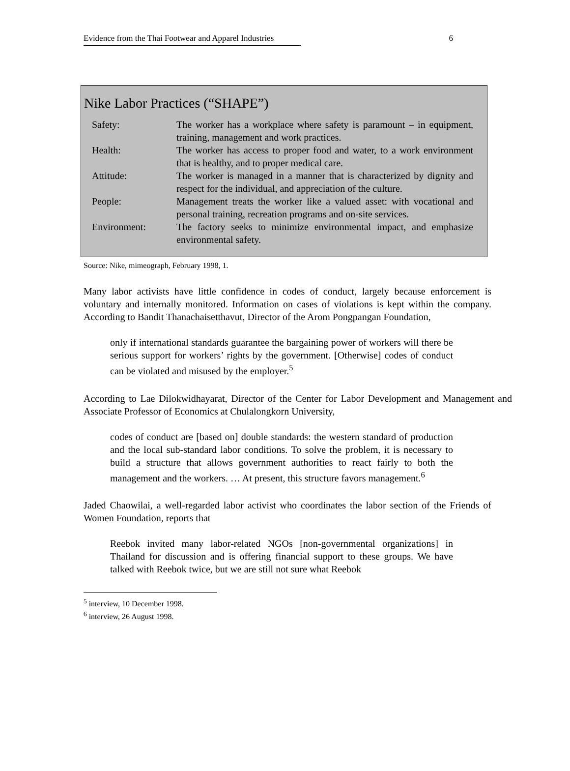Evidence from the Thai Footwear and Apparel Industries 6
Nike Labor Practices (“SHAPE”)
| Safety: | The worker has a workplace where safety is paramount – in equipment, training, management and work practices. |
| Health: | The worker has access to proper food and water, to a work environment that is healthy, and to proper medical care. |
| Attitude: | The worker is managed in a manner that is characterized by dignity and respect for the individual, and appreciation of the culture. |
| People: | Management treats the worker like a valued asset: with vocational and personal training, recreation programs and on-site services. |
| Environment: | The factory seeks to minimize environmental impact, and emphasize environmental safety. |
Source: Nike, mimeograph, February 1998, 1.
Many labor activists have little confidence in codes of conduct, largely because enforcement is voluntary and internally monitored. Information on cases of violations is kept within the company. According to Bandit Thanachaisetthavut, Director of the Arom Pongpangan Foundation,
only if international standards guarantee the bargaining power of workers will there be serious support for workers’ rights by the government. [Otherwise] codes of conduct can be violated and misused by the employer.<sup>5</sup>
According to Lae Dilokwidhayarat, Director of the Center for Labor Development and Management and Associate Professor of Economics at Chulalongkorn University,
codes of conduct are [based on] double standards: the western standard of production and the local sub-standard labor conditions. To solve the problem, it is necessary to build a structure that allows government authorities to react fairly to both the management and the workers. … At present, this structure favors management.<sup>6</sup>
Jaded Chaowilai, a well-regarded labor activist who coordinates the labor section of the Friends of Women Foundation, reports that
Reebok invited many labor-related NGOs [non-governmental organizations] in Thailand for discussion and is offering financial support to these groups. We have talked with Reebok twice, but we are still not sure what Reebok
<sup>5</sup> interview, 10 December 1998.
<sup>6</sup> interview, 26 August 1998.